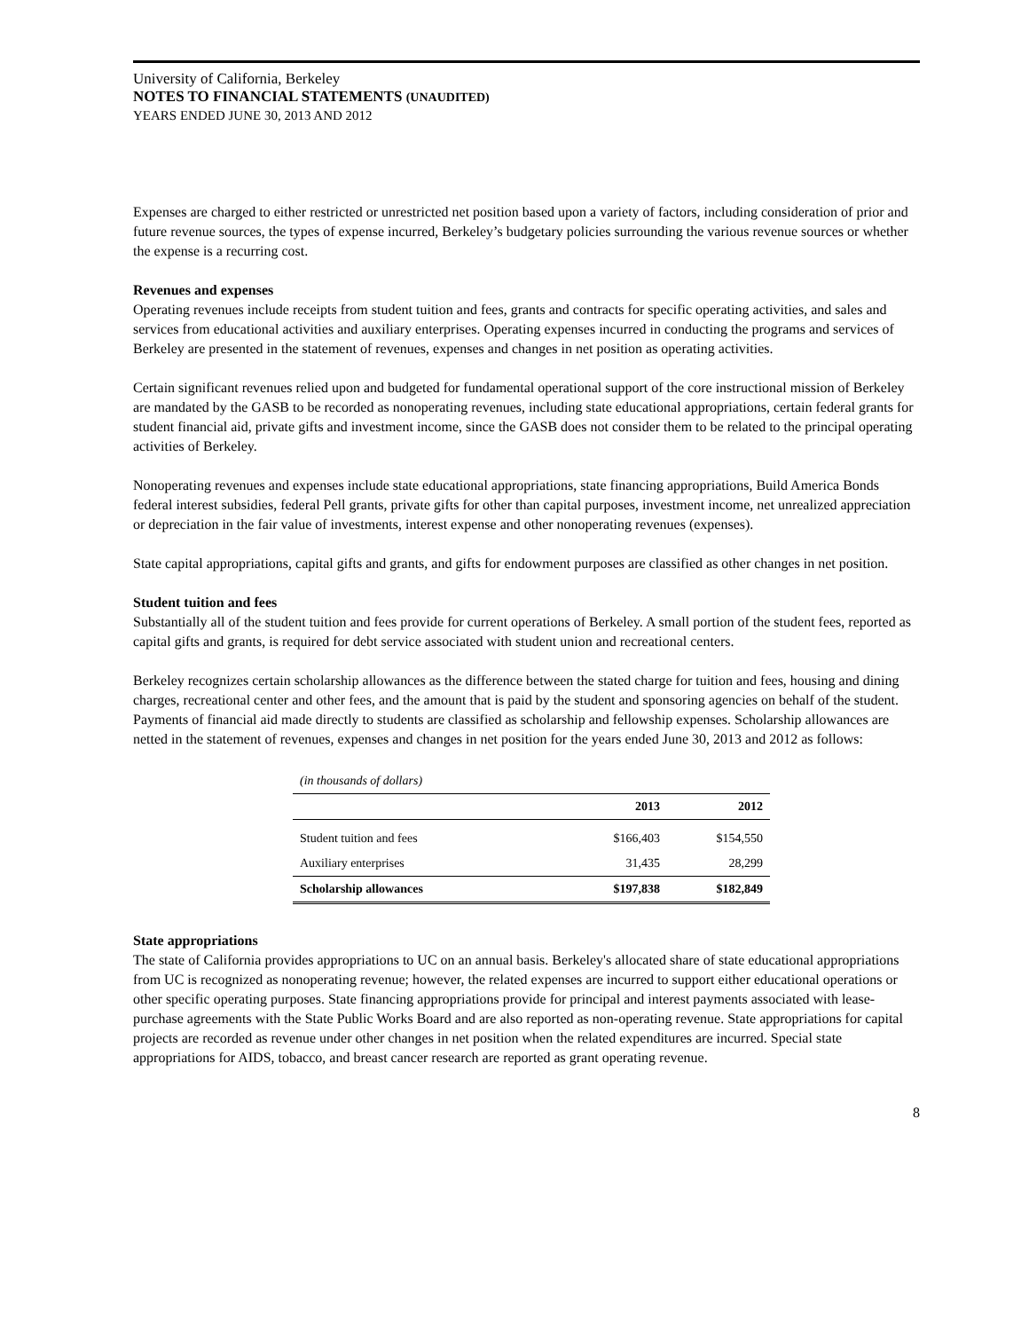University of California, Berkeley
NOTES TO FINANCIAL STATEMENTS (UNAUDITED)
YEARS ENDED JUNE 30, 2013 AND 2012
Expenses are charged to either restricted or unrestricted net position based upon a variety of factors, including consideration of prior and future revenue sources, the types of expense incurred, Berkeley’s budgetary policies surrounding the various revenue sources or whether the expense is a recurring cost.
Revenues and expenses
Operating revenues include receipts from student tuition and fees, grants and contracts for specific operating activities, and sales and services from educational activities and auxiliary enterprises. Operating expenses incurred in conducting the programs and services of Berkeley are presented in the statement of revenues, expenses and changes in net position as operating activities.
Certain significant revenues relied upon and budgeted for fundamental operational support of the core instructional mission of Berkeley are mandated by the GASB to be recorded as nonoperating revenues, including state educational appropriations, certain federal grants for student financial aid, private gifts and investment income, since the GASB does not consider them to be related to the principal operating activities of Berkeley.
Nonoperating revenues and expenses include state educational appropriations, state financing appropriations, Build America Bonds federal interest subsidies, federal Pell grants, private gifts for other than capital purposes, investment income, net unrealized appreciation or depreciation in the fair value of investments, interest expense and other nonoperating revenues (expenses).
State capital appropriations, capital gifts and grants, and gifts for endowment purposes are classified as other changes in net position.
Student tuition and fees
Substantially all of the student tuition and fees provide for current operations of Berkeley. A small portion of the student fees, reported as capital gifts and grants, is required for debt service associated with student union and recreational centers.
Berkeley recognizes certain scholarship allowances as the difference between the stated charge for tuition and fees, housing and dining charges, recreational center and other fees, and the amount that is paid by the student and sponsoring agencies on behalf of the student. Payments of financial aid made directly to students are classified as scholarship and fellowship expenses. Scholarship allowances are netted in the statement of revenues, expenses and changes in net position for the years ended June 30, 2013 and 2012 as follows:
| (in thousands of dollars) | | |
| | 2013 | 2012 |
| Student tuition and fees | $166,403 | $154,550 |
| Auxiliary enterprises | 31,435 | 28,299 |
| Scholarship allowances | $197,838 | $182,849 |
State appropriations
The state of California provides appropriations to UC on an annual basis. Berkeley's allocated share of state educational appropriations from UC is recognized as nonoperating revenue; however, the related expenses are incurred to support either educational operations or other specific operating purposes. State financing appropriations provide for principal and interest payments associated with lease-purchase agreements with the State Public Works Board and are also reported as non-operating revenue. State appropriations for capital projects are recorded as revenue under other changes in net position when the related expenditures are incurred. Special state appropriations for AIDS, tobacco, and breast cancer research are reported as grant operating revenue.
8